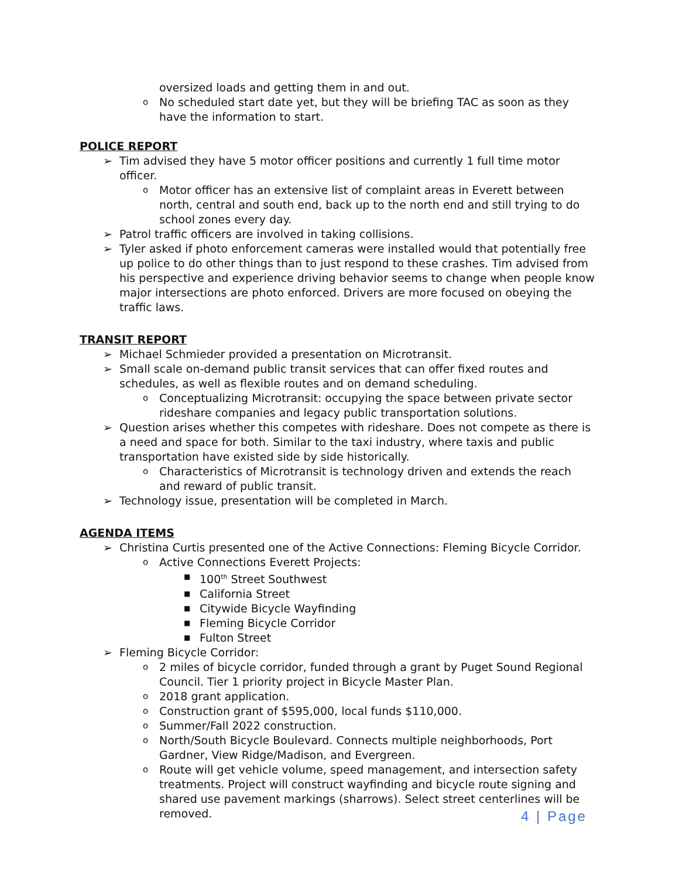oversized loads and getting them in and out.
o No scheduled start date yet, but they will be briefing TAC as soon as they have the information to start.
POLICE REPORT
➢ Tim advised they have 5 motor officer positions and currently 1 full time motor officer.
o Motor officer has an extensive list of complaint areas in Everett between north, central and south end, back up to the north end and still trying to do school zones every day.
➢ Patrol traffic officers are involved in taking collisions.
➢ Tyler asked if photo enforcement cameras were installed would that potentially free up police to do other things than to just respond to these crashes. Tim advised from his perspective and experience driving behavior seems to change when people know major intersections are photo enforced. Drivers are more focused on obeying the traffic laws.
TRANSIT REPORT
➢ Michael Schmieder provided a presentation on Microtransit.
➢ Small scale on-demand public transit services that can offer fixed routes and schedules, as well as flexible routes and on demand scheduling.
o Conceptualizing Microtransit: occupying the space between private sector rideshare companies and legacy public transportation solutions.
➢ Question arises whether this competes with rideshare. Does not compete as there is a need and space for both. Similar to the taxi industry, where taxis and public transportation have existed side by side historically.
o Characteristics of Microtransit is technology driven and extends the reach and reward of public transit.
➢ Technology issue, presentation will be completed in March.
AGENDA ITEMS
➢ Christina Curtis presented one of the Active Connections: Fleming Bicycle Corridor.
o Active Connections Everett Projects:
■ 100<sup>th</sup> Street Southwest
■ California Street
■ Citywide Bicycle Wayfinding
■ Fleming Bicycle Corridor
■ Fulton Street
➢ Fleming Bicycle Corridor:
o 2 miles of bicycle corridor, funded through a grant by Puget Sound Regional Council. Tier 1 priority project in Bicycle Master Plan.
o 2018 grant application.
o Construction grant of $595,000, local funds $110,000.
o Summer/Fall 2022 construction.
o North/South Bicycle Boulevard. Connects multiple neighborhoods, Port Gardner, View Ridge/Madison, and Evergreen.
o Route will get vehicle volume, speed management, and intersection safety treatments. Project will construct wayfinding and bicycle route signing and shared use pavement markings (sharrows). Select street centerlines will be removed.
4 | Page